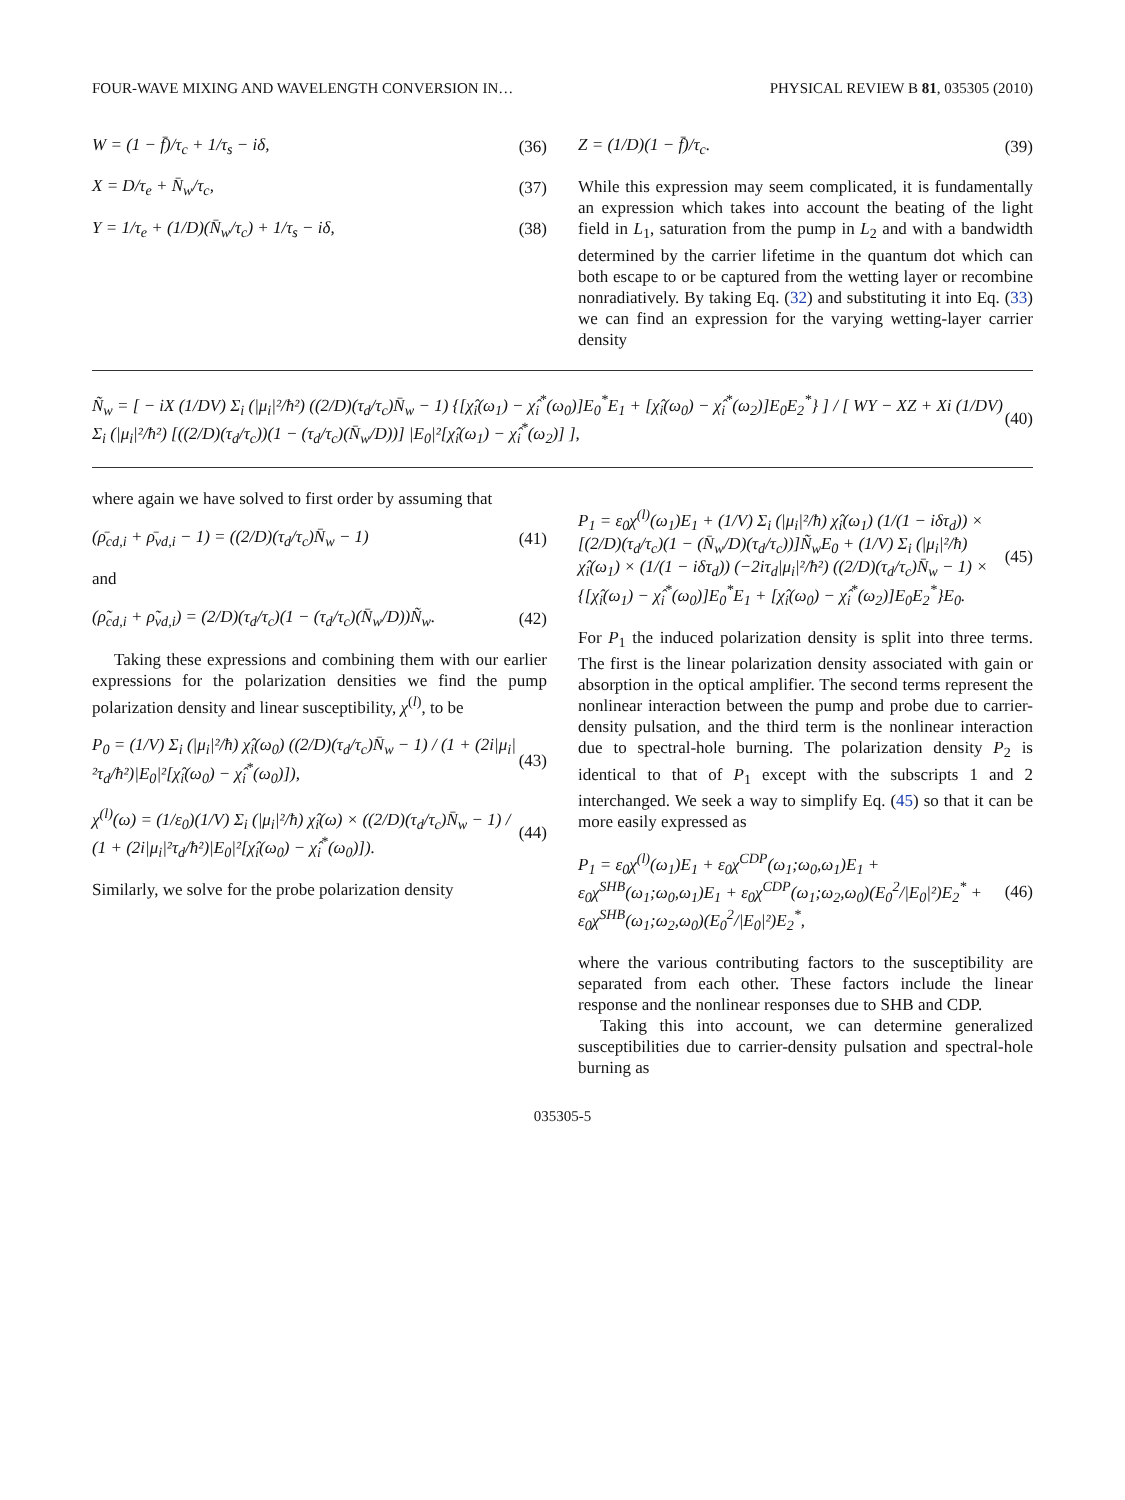FOUR-WAVE MIXING AND WAVELENGTH CONVERSION IN… PHYSICAL REVIEW B 81, 035305 (2010)
W = (1 − f̄)/τ<sub>c</sub> + 1/τ<sub>s</sub> − iδ, (36)
X = D/τ<sub>e</sub> + N̄<sub>w</sub>/τ<sub>c</sub>, (37)
Y = 1/τ<sub>e</sub> + (1/D)(N̄<sub>w</sub>/τ<sub>c</sub>) + 1/τ<sub>s</sub> − iδ, (38)
Z = (1/D)(1 − f̄)/τ<sub>c</sub>. (39)
While this expression may seem complicated, it is fundamentally an expression which takes into account the beating of the light field in L<sub>1</sub>, saturation from the pump in L<sub>2</sub> and with a bandwidth determined by the carrier lifetime in the quantum dot which can both escape to or be captured from the wetting layer or recombine nonradiatively. By taking Eq. (32) and substituting it into Eq. (33) we can find an expression for the varying wetting-layer carrier density
Ñ<sub>w</sub> = [ − iX (1/DV) Σ<sub>i</sub> (|μ<sub>i</sub>|²/ħ²) ((2/D)(τ<sub>d</sub>/τ<sub>c</sub>)N̄<sub>w</sub> − 1) {[χ̂<sub>i</sub>(ω<sub>1</sub>) − χ̂<sub>i</sub><sup>*</sup>(ω<sub>0</sub>)]E<sub>0</sub><sup>*</sup>E<sub>1</sub> + [χ̂<sub>i</sub>(ω<sub>0</sub>) − χ̂<sub>i</sub><sup>*</sup>(ω<sub>2</sub>)]E<sub>0</sub>E<sub>2</sub><sup>*</sup>} ] / [ WY − XZ + Xi (1/DV) Σ<sub>i</sub> (|μ<sub>i</sub>|²/ħ²) [((2/D)(τ<sub>d</sub>/τ<sub>c</sub>))(1 − (τ<sub>d</sub>/τ<sub>c</sub>)(N̄<sub>w</sub>/D))] |E<sub>0</sub>|²[χ̂<sub>i</sub>(ω<sub>1</sub>) − χ̂<sub>i</sub><sup>*</sup>(ω<sub>2</sub>)] ], (40)
where again we have solved to first order by assuming that
(ρ̄<sub>cd,i</sub> + ρ̄<sub>vd,i</sub> − 1) = ((2/D)(τ<sub>d</sub>/τ<sub>c</sub>)N̄<sub>w</sub> − 1) (41)
and
(ρ̃<sub>cd,i</sub> + ρ̃<sub>vd,i</sub>) = (2/D)(τ<sub>d</sub>/τ<sub>c</sub>)(1 − (τ<sub>d</sub>/τ<sub>c</sub>)(N̄<sub>w</sub>/D))Ñ<sub>w</sub>. (42)
Taking these expressions and combining them with our earlier expressions for the polarization densities we find the pump polarization density and linear susceptibility, χ<sup>(l)</sup>, to be
P<sub>0</sub> = (1/V) Σ<sub>i</sub> (|μ<sub>i</sub>|²/ħ) χ̂<sub>i</sub>(ω<sub>0</sub>) ((2/D)(τ<sub>d</sub>/τ<sub>c</sub>)N̄<sub>w</sub> − 1) / (1 + (2i|μ<sub>i</sub>|²τ<sub>d</sub>/ħ²)|E<sub>0</sub>|²[χ̂<sub>i</sub>(ω<sub>0</sub>) − χ̂<sub>i</sub><sup>*</sup>(ω<sub>0</sub>)]), (43)
χ<sup>(l)</sup>(ω) = (1/ε<sub>0</sub>)(1/V) Σ<sub>i</sub> (|μ<sub>i</sub>|²/ħ) χ̂<sub>i</sub>(ω) × ((2/D)(τ<sub>d</sub>/τ<sub>c</sub>)N̄<sub>w</sub> − 1) / (1 + (2i|μ<sub>i</sub>|²τ<sub>d</sub>/ħ²)|E<sub>0</sub>|²[χ̂<sub>i</sub>(ω<sub>0</sub>) − χ̂<sub>i</sub><sup>*</sup>(ω<sub>0</sub>)]). (44)
Similarly, we solve for the probe polarization density
P<sub>1</sub> = ε<sub>0</sub>χ<sup>(l)</sup>(ω<sub>1</sub>)E<sub>1</sub> + (1/V) Σ<sub>i</sub> (|μ<sub>i</sub>|²/ħ) χ̂<sub>i</sub>(ω<sub>1</sub>) (1/(1 − iδτ<sub>d</sub>)) × [(2/D)(τ<sub>d</sub>/τ<sub>c</sub>)(1 − (N̄<sub>w</sub>/D)(τ<sub>d</sub>/τ<sub>c</sub>))]Ñ<sub>w</sub>E<sub>0</sub> + (1/V) Σ<sub>i</sub> (|μ<sub>i</sub>|²/ħ) χ̂<sub>i</sub>(ω<sub>1</sub>) × (1/(1 − iδτ<sub>d</sub>)) (−2iτ<sub>d</sub>|μ<sub>i</sub>|²/ħ²) ((2/D)(τ<sub>d</sub>/τ<sub>c</sub>)N̄<sub>w</sub> − 1) × {[χ̂<sub>i</sub>(ω<sub>1</sub>) − χ̂<sub>i</sub><sup>*</sup>(ω<sub>0</sub>)]E<sub>0</sub><sup>*</sup>E<sub>1</sub> + [χ̂<sub>i</sub>(ω<sub>0</sub>) − χ̂<sub>i</sub><sup>*</sup>(ω<sub>2</sub>)]E<sub>0</sub>E<sub>2</sub><sup>*</sup>}E<sub>0</sub>. (45)
For P<sub>1</sub> the induced polarization density is split into three terms. The first is the linear polarization density associated with gain or absorption in the optical amplifier. The second terms represent the nonlinear interaction between the pump and probe due to carrier-density pulsation, and the third term is the nonlinear interaction due to spectral-hole burning. The polarization density P<sub>2</sub> is identical to that of P<sub>1</sub> except with the subscripts 1 and 2 interchanged. We seek a way to simplify Eq. (45) so that it can be more easily expressed as
P<sub>1</sub> = ε<sub>0</sub>χ<sup>(l)</sup>(ω<sub>1</sub>)E<sub>1</sub> + ε<sub>0</sub>χ<sup>CDP</sup>(ω<sub>1</sub>;ω<sub>0</sub>,ω<sub>1</sub>)E<sub>1</sub> + ε<sub>0</sub>χ<sup>SHB</sup>(ω<sub>1</sub>;ω<sub>0</sub>,ω<sub>1</sub>)E<sub>1</sub> + ε<sub>0</sub>χ<sup>CDP</sup>(ω<sub>1</sub>;ω<sub>2</sub>,ω<sub>0</sub>)(E<sub>0</sub><sup>2</sup>/|E<sub>0</sub>|²)E<sub>2</sub><sup>*</sup> + ε<sub>0</sub>χ<sup>SHB</sup>(ω<sub>1</sub>;ω<sub>2</sub>,ω<sub>0</sub>)(E<sub>0</sub><sup>2</sup>/|E<sub>0</sub>|²)E<sub>2</sub><sup>*</sup>, (46)
where the various contributing factors to the susceptibility are separated from each other. These factors include the linear response and the nonlinear responses due to SHB and CDP.
Taking this into account, we can determine generalized susceptibilities due to carrier-density pulsation and spectral-hole burning as
035305-5